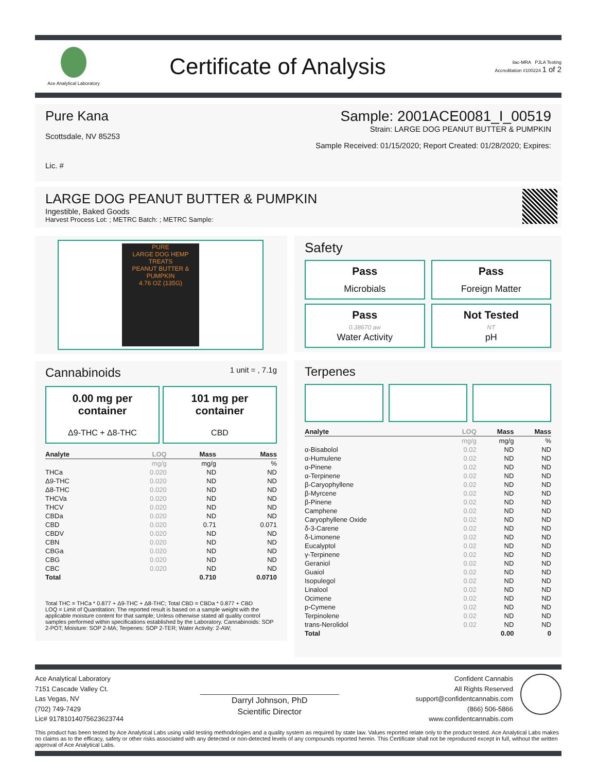Ace Analytical Laboratory
Certificate of Analysis
ilac-MRA PJLA Testing
Accreditation #100224 1 of 2
Pure Kana
Scottsdale, NV 85253
Lic. #
Sample: 2001ACE0081_I_00519
Strain: LARGE DOG PEANUT BUTTER & PUMPKIN
Sample Received: 01/15/2020; Report Created: 01/28/2020; Expires:
LARGE DOG PEANUT BUTTER & PUMPKIN
Ingestible, Baked Goods
Harvest Process Lot: ; METRC Batch: ; METRC Sample:
PURE
LARGE DOG HEMP TREATS
PEANUT BUTTER & PUMPKIN
4.76 OZ (135G)
Cannabinoids 1 unit = , 7.1g
0.00 mg per container
Δ9-THC + Δ8-THC
101 mg per container
CBD
| Analyte | LOQ | Mass | Mass |
| --- | --- | --- | --- |
| | mg/g | mg/g | % |
| THCa | 0.020 | ND | ND |
| Δ9-THC | 0.020 | ND | ND |
| Δ8-THC | 0.020 | ND | ND |
| THCVa | 0.020 | ND | ND |
| THCV | 0.020 | ND | ND |
| CBDa | 0.020 | ND | ND |
| CBD | 0.020 | 0.71 | 0.071 |
| CBDV | 0.020 | ND | ND |
| CBN | 0.020 | ND | ND |
| CBGa | 0.020 | ND | ND |
| CBG | 0.020 | ND | ND |
| CBC | 0.020 | ND | ND |
| Total | | 0.710 | 0.0710 |
Total THC = THCa * 0.877 + Δ9-THC + Δ8-THC; Total CBD = CBDa * 0.877 + CBD
LOQ = Limit of Quantitation; The reported result is based on a sample weight with the applicable moisture content for that sample; Unless otherwise stated all quality control samples performed within specifications established by the Laboratory. Cannabinoids: SOP 2-POT; Moisture: SOP 2-MA; Terpenes: SOP 2-TER; Water Activity: 2-AW;
Safety
Pass
Microbials
Pass
Foreign Matter
Pass
0.38670 aw
Water Activity
Not Tested
NT
pH
Terpenes
| Analyte | LOQ | Mass | Mass |
| --- | --- | --- | --- |
| | mg/g | mg/g | % |
| α-Bisabolol | 0.02 | ND | ND |
| α-Humulene | 0.02 | ND | ND |
| α-Pinene | 0.02 | ND | ND |
| α-Terpinene | 0.02 | ND | ND |
| β-Caryophyllene | 0.02 | ND | ND |
| β-Myrcene | 0.02 | ND | ND |
| β-Pinene | 0.02 | ND | ND |
| Camphene | 0.02 | ND | ND |
| Caryophyllene Oxide | 0.02 | ND | ND |
| δ-3-Carene | 0.02 | ND | ND |
| δ-Limonene | 0.02 | ND | ND |
| Eucalyptol | 0.02 | ND | ND |
| γ-Terpinene | 0.02 | ND | ND |
| Geraniol | 0.02 | ND | ND |
| Guaiol | 0.02 | ND | ND |
| Isopulegol | 0.02 | ND | ND |
| Linalool | 0.02 | ND | ND |
| Ocimene | 0.02 | ND | ND |
| p-Cymene | 0.02 | ND | ND |
| Terpinolene | 0.02 | ND | ND |
| trans-Nerolidol | 0.02 | ND | ND |
| Total | | 0.00 | 0 |
Ace Analytical Laboratory
7151 Cascade Valley Ct.
Las Vegas, NV
(702) 749-7429
Lic# 91781014075623623744
Darryl Johnson, PhD
Scientific Director
Confident Cannabis
All Rights Reserved
support@confidentcannabis.com
(866) 506-5866
www.confidentcannabis.com
This product has been tested by Ace Analytical Labs using valid testing methodologies and a quality system as required by state law. Values reported relate only to the product tested. Ace Analytical Labs makes no claims as to the efficacy, safety or other risks associated with any detected or non-detected levels of any compounds reported herein. This Certificate shall not be reproduced except in full, without the written approval of Ace Analytical Labs.